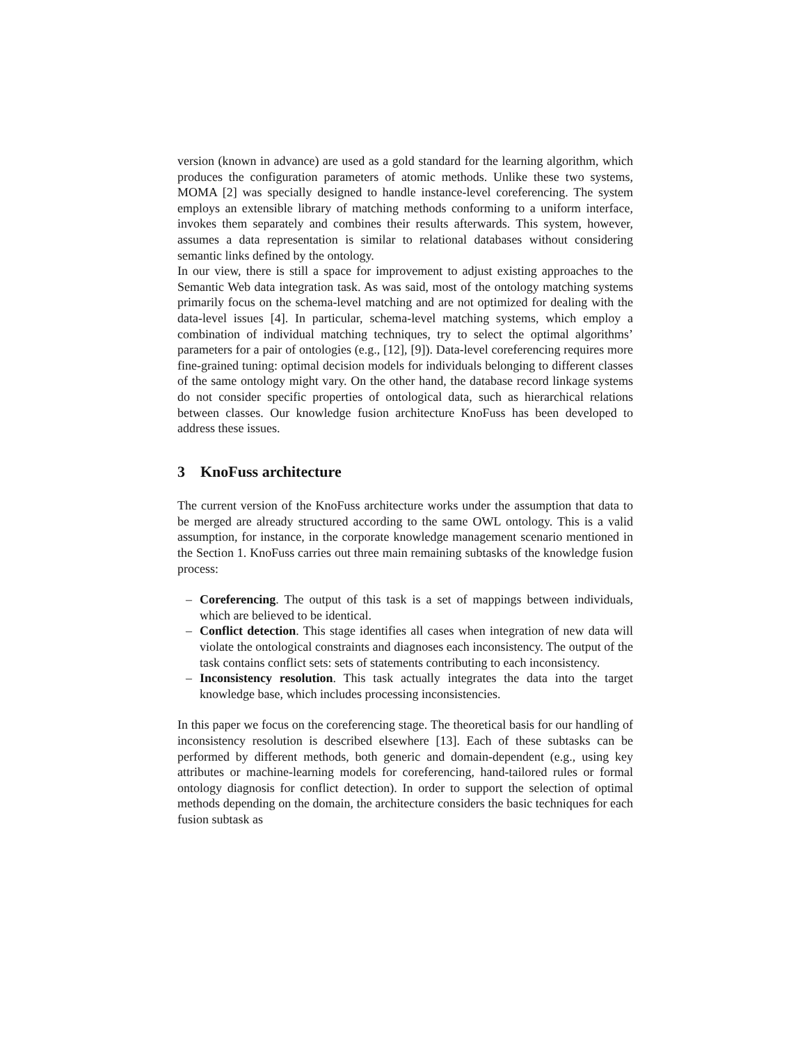version (known in advance) are used as a gold standard for the learning algorithm, which produces the configuration parameters of atomic methods. Unlike these two systems, MOMA [2] was specially designed to handle instance-level coreferencing. The system employs an extensible library of matching methods conforming to a uniform interface, invokes them separately and combines their results afterwards. This system, however, assumes a data representation is similar to relational databases without considering semantic links defined by the ontology.
In our view, there is still a space for improvement to adjust existing approaches to the Semantic Web data integration task. As was said, most of the ontology matching systems primarily focus on the schema-level matching and are not optimized for dealing with the data-level issues [4]. In particular, schema-level matching systems, which employ a combination of individual matching techniques, try to select the optimal algorithms’ parameters for a pair of ontologies (e.g., [12], [9]). Data-level coreferencing requires more fine-grained tuning: optimal decision models for individuals belonging to different classes of the same ontology might vary. On the other hand, the database record linkage systems do not consider specific properties of ontological data, such as hierarchical relations between classes. Our knowledge fusion architecture KnoFuss has been developed to address these issues.
3 KnoFuss architecture
The current version of the KnoFuss architecture works under the assumption that data to be merged are already structured according to the same OWL ontology. This is a valid assumption, for instance, in the corporate knowledge management scenario mentioned in the Section 1. KnoFuss carries out three main remaining subtasks of the knowledge fusion process:
– Coreferencing. The output of this task is a set of mappings between individuals, which are believed to be identical.
– Conflict detection. This stage identifies all cases when integration of new data will violate the ontological constraints and diagnoses each inconsistency. The output of the task contains conflict sets: sets of statements contributing to each inconsistency.
– Inconsistency resolution. This task actually integrates the data into the target knowledge base, which includes processing inconsistencies.
In this paper we focus on the coreferencing stage. The theoretical basis for our handling of inconsistency resolution is described elsewhere [13]. Each of these subtasks can be performed by different methods, both generic and domain-dependent (e.g., using key attributes or machine-learning models for coreferencing, hand-tailored rules or formal ontology diagnosis for conflict detection). In order to support the selection of optimal methods depending on the domain, the architecture considers the basic techniques for each fusion subtask as